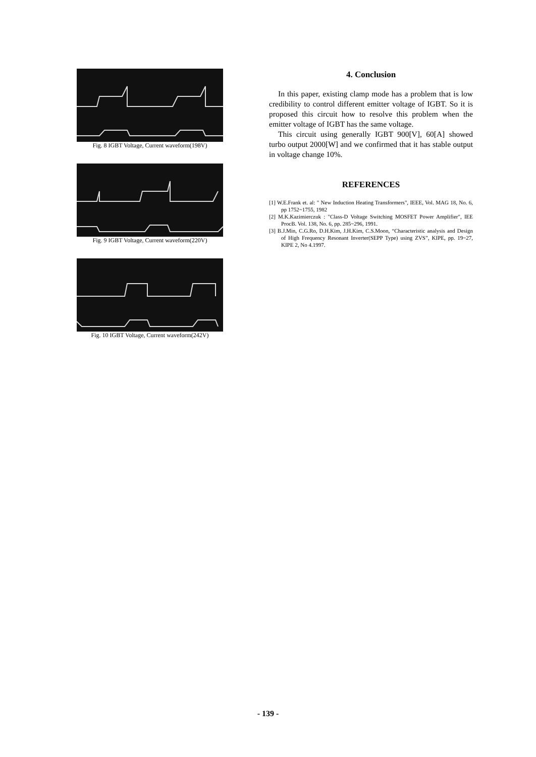Fig. 8 IGBT Voltage, Current waveform(198V)
Fig. 9 IGBT Voltage, Current waveform(220V)
Fig. 10 IGBT Voltage, Current waveform(242V)
4. Conclusion
In this paper, existing clamp mode has a problem that is low credibility to control different emitter voltage of IGBT. So it is proposed this circuit how to resolve this problem when the emitter voltage of IGBT has the same voltage.
This circuit using generally IGBT 900[V], 60[A] showed turbo output 2000[W] and we confirmed that it has stable output in voltage change 10%.
REFERENCES
[1] W.E.Frank et. al: " New Induction Heating Transformers", IEEE, Vol. MAG 18, No. 6, pp 1752~1755, 1982
[2] M.K.Kazimierczuk : "Class-D Voltage Switching MOSFET Power Amplifier", IEE ProcB. Vol. 138, No. 6, pp. 285~296, 1991.
[3] B.J.Min, C.G.Ro, D.H.Kim, J.H.Kim, C.S.Moon, “Characteristic analysis and Design of High Frequency Resonant Inverter(SEPP Type) using ZVS”, KIPE, pp. 19~27, KIPE 2, No 4.1997.
- 139 -